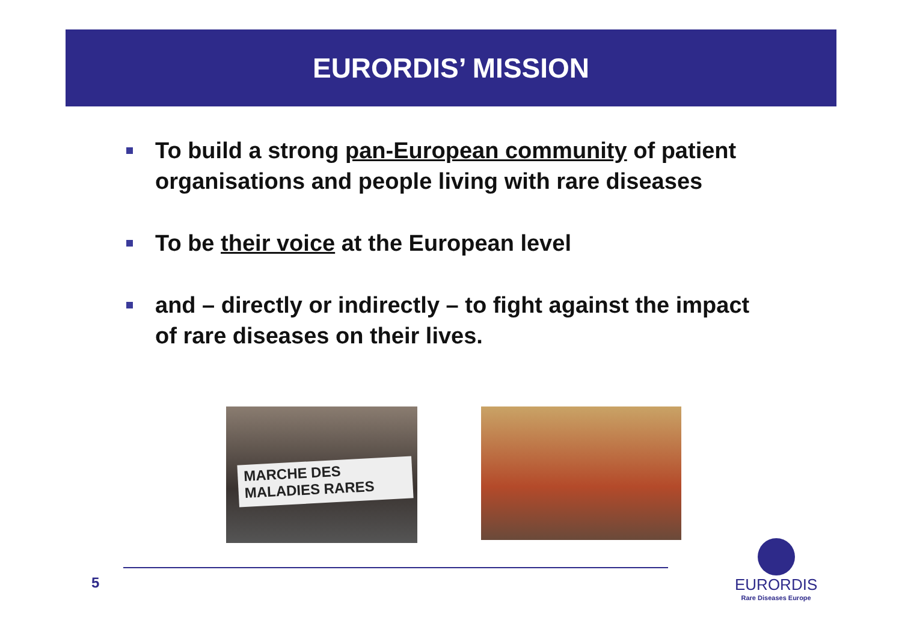EURORDIS’ MISSION
To build a strong pan-European community of patient organisations and people living with rare diseases
To be their voice at the European level
and – directly or indirectly – to fight against the impact of rare diseases on their lives.
MARCHE DES
MALADIES RARES
5
EURORDIS
Rare Diseases Europe